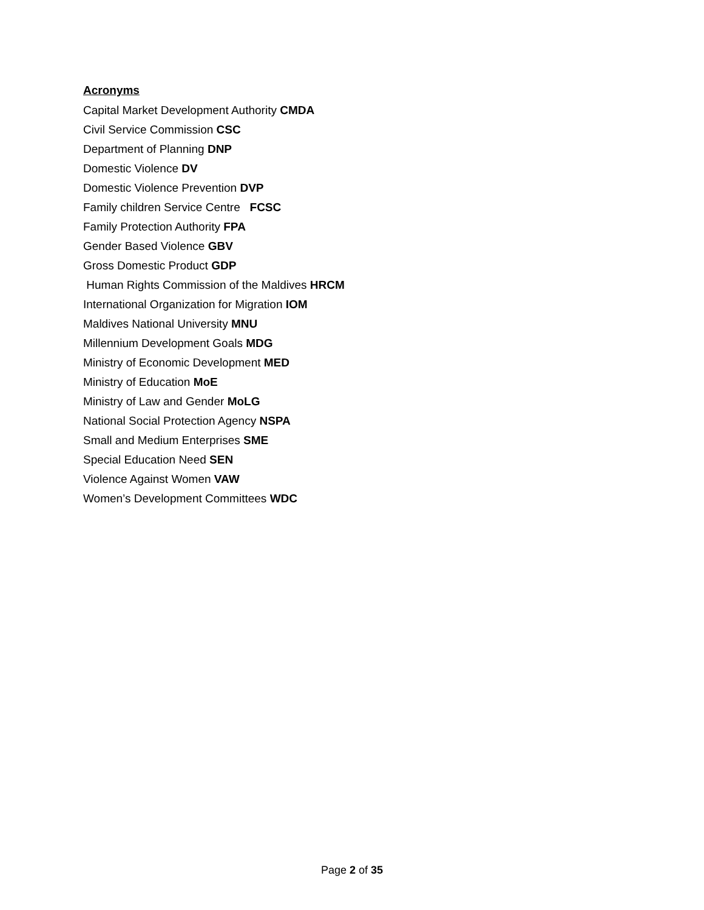Acronyms
Capital Market Development Authority CMDA
Civil Service Commission CSC
Department of Planning DNP
Domestic Violence DV
Domestic Violence Prevention DVP
Family children Service Centre FCSC
Family Protection Authority FPA
Gender Based Violence GBV
Gross Domestic Product GDP
Human Rights Commission of the Maldives HRCM
International Organization for Migration IOM
Maldives National University MNU
Millennium Development Goals MDG
Ministry of Economic Development MED
Ministry of Education MoE
Ministry of Law and Gender MoLG
National Social Protection Agency NSPA
Small and Medium Enterprises SME
Special Education Need SEN
Violence Against Women VAW
Women’s Development Committees WDC
Page 2 of 35